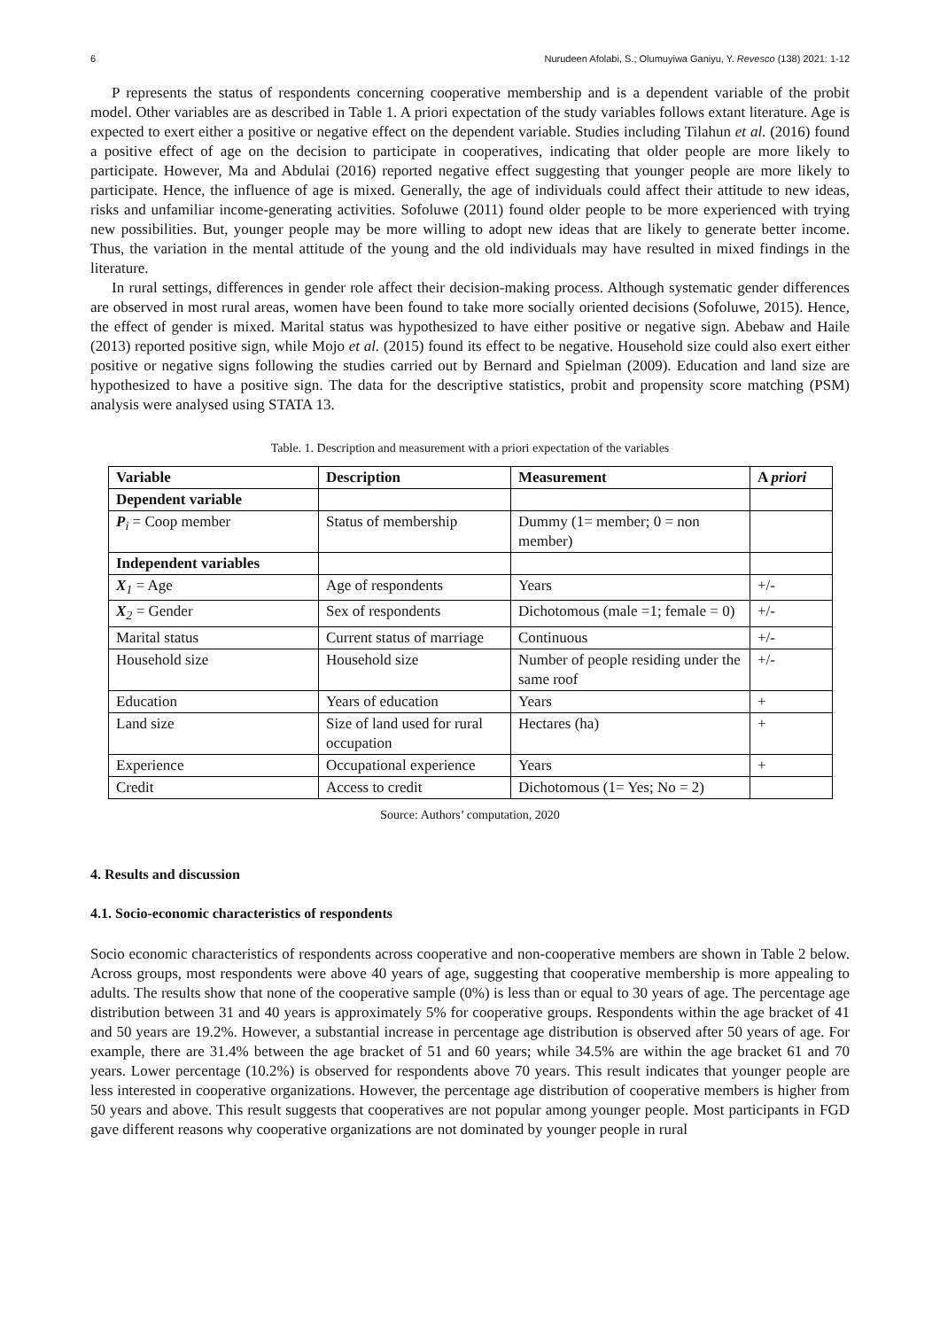6 Nurudeen Afolabi, S.; Olumuyiwa Ganiyu, Y. Revesco (138) 2021: 1-12
P represents the status of respondents concerning cooperative membership and is a dependent variable of the probit model. Other variables are as described in Table 1. A priori expectation of the study variables follows extant literature. Age is expected to exert either a positive or negative effect on the dependent variable. Studies including Tilahun et al. (2016) found a positive effect of age on the decision to participate in cooperatives, indicating that older people are more likely to participate. However, Ma and Abdulai (2016) reported negative effect suggesting that younger people are more likely to participate. Hence, the influence of age is mixed. Generally, the age of individuals could affect their attitude to new ideas, risks and unfamiliar income-generating activities. Sofoluwe (2011) found older people to be more experienced with trying new possibilities. But, younger people may be more willing to adopt new ideas that are likely to generate better income. Thus, the variation in the mental attitude of the young and the old individuals may have resulted in mixed findings in the literature.
In rural settings, differences in gender role affect their decision-making process. Although systematic gender differences are observed in most rural areas, women have been found to take more socially oriented decisions (Sofoluwe, 2015). Hence, the effect of gender is mixed. Marital status was hypothesized to have either positive or negative sign. Abebaw and Haile (2013) reported positive sign, while Mojo et al. (2015) found its effect to be negative. Household size could also exert either positive or negative signs following the studies carried out by Bernard and Spielman (2009). Education and land size are hypothesized to have a positive sign. The data for the descriptive statistics, probit and propensity score matching (PSM) analysis were analysed using STATA 13.
Table. 1. Description and measurement with a priori expectation of the variables
| Variable | Description | Measurement | A priori |
| --- | --- | --- | --- |
| Dependent variable | | | |
| P<sub>i</sub> = Coop member | Status of membership | Dummy (1= member; 0 = non member) | |
| Independent variables | | | |
| X<sub>1</sub> = Age | Age of respondents | Years | +/- |
| X<sub>2</sub> = Gender | Sex of respondents | Dichotomous (male =1; female = 0) | +/- |
| Marital status | Current status of marriage | Continuous | +/- |
| Household size | Household size | Number of people residing under the same roof | +/- |
| Education | Years of education | Years | + |
| Land size | Size of land used for rural occupation | Hectares (ha) | + |
| Experience | Occupational experience | Years | + |
| Credit | Access to credit | Dichotomous (1= Yes; No = 2) | |
Source: Authors’ computation, 2020
4. Results and discussion
4.1. Socio-economic characteristics of respondents
Socio economic characteristics of respondents across cooperative and non-cooperative members are shown in Table 2 below. Across groups, most respondents were above 40 years of age, suggesting that cooperative membership is more appealing to adults. The results show that none of the cooperative sample (0%) is less than or equal to 30 years of age. The percentage age distribution between 31 and 40 years is approximately 5% for cooperative groups. Respondents within the age bracket of 41 and 50 years are 19.2%. However, a substantial increase in percentage age distribution is observed after 50 years of age. For example, there are 31.4% between the age bracket of 51 and 60 years; while 34.5% are within the age bracket 61 and 70 years. Lower percentage (10.2%) is observed for respondents above 70 years. This result indicates that younger people are less interested in cooperative organizations. However, the percentage age distribution of cooperative members is higher from 50 years and above. This result suggests that cooperatives are not popular among younger people. Most participants in FGD gave different reasons why cooperative organizations are not dominated by younger people in rural